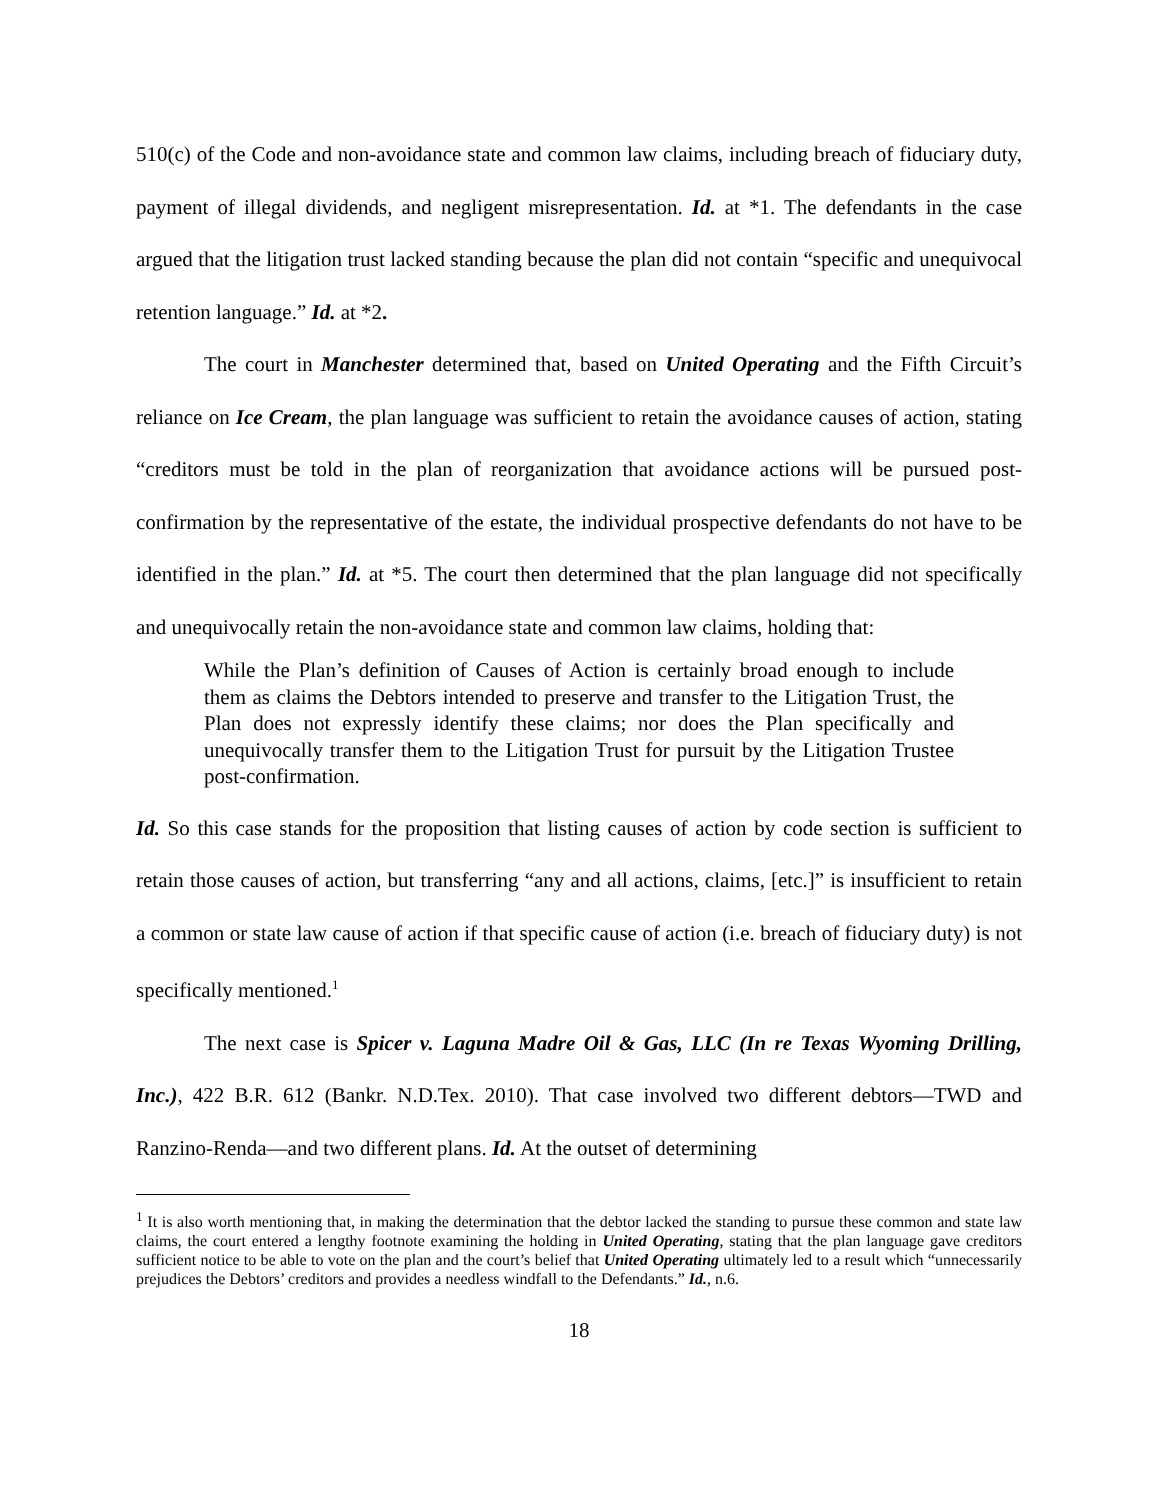510(c) of the Code and non-avoidance state and common law claims, including breach of fiduciary duty, payment of illegal dividends, and negligent misrepresentation. Id. at *1. The defendants in the case argued that the litigation trust lacked standing because the plan did not contain “specific and unequivocal retention language.” Id. at *2.
The court in Manchester determined that, based on United Operating and the Fifth Circuit’s reliance on Ice Cream, the plan language was sufficient to retain the avoidance causes of action, stating “creditors must be told in the plan of reorganization that avoidance actions will be pursued post-confirmation by the representative of the estate, the individual prospective defendants do not have to be identified in the plan.” Id. at *5. The court then determined that the plan language did not specifically and unequivocally retain the non-avoidance state and common law claims, holding that:
While the Plan’s definition of Causes of Action is certainly broad enough to include them as claims the Debtors intended to preserve and transfer to the Litigation Trust, the Plan does not expressly identify these claims; nor does the Plan specifically and unequivocally transfer them to the Litigation Trust for pursuit by the Litigation Trustee post-confirmation.
Id. So this case stands for the proposition that listing causes of action by code section is sufficient to retain those causes of action, but transferring “any and all actions, claims, [etc.]” is insufficient to retain a common or state law cause of action if that specific cause of action (i.e. breach of fiduciary duty) is not specifically mentioned.<sup>1</sup>
The next case is Spicer v. Laguna Madre Oil & Gas, LLC (In re Texas Wyoming Drilling, Inc.), 422 B.R. 612 (Bankr. N.D.Tex. 2010). That case involved two different debtors—TWD and Ranzino-Renda—and two different plans. Id. At the outset of determining
<sup>1</sup> It is also worth mentioning that, in making the determination that the debtor lacked the standing to pursue these common and state law claims, the court entered a lengthy footnote examining the holding in United Operating, stating that the plan language gave creditors sufficient notice to be able to vote on the plan and the court’s belief that United Operating ultimately led to a result which “unnecessarily prejudices the Debtors’ creditors and provides a needless windfall to the Defendants.” Id., n.6.
18